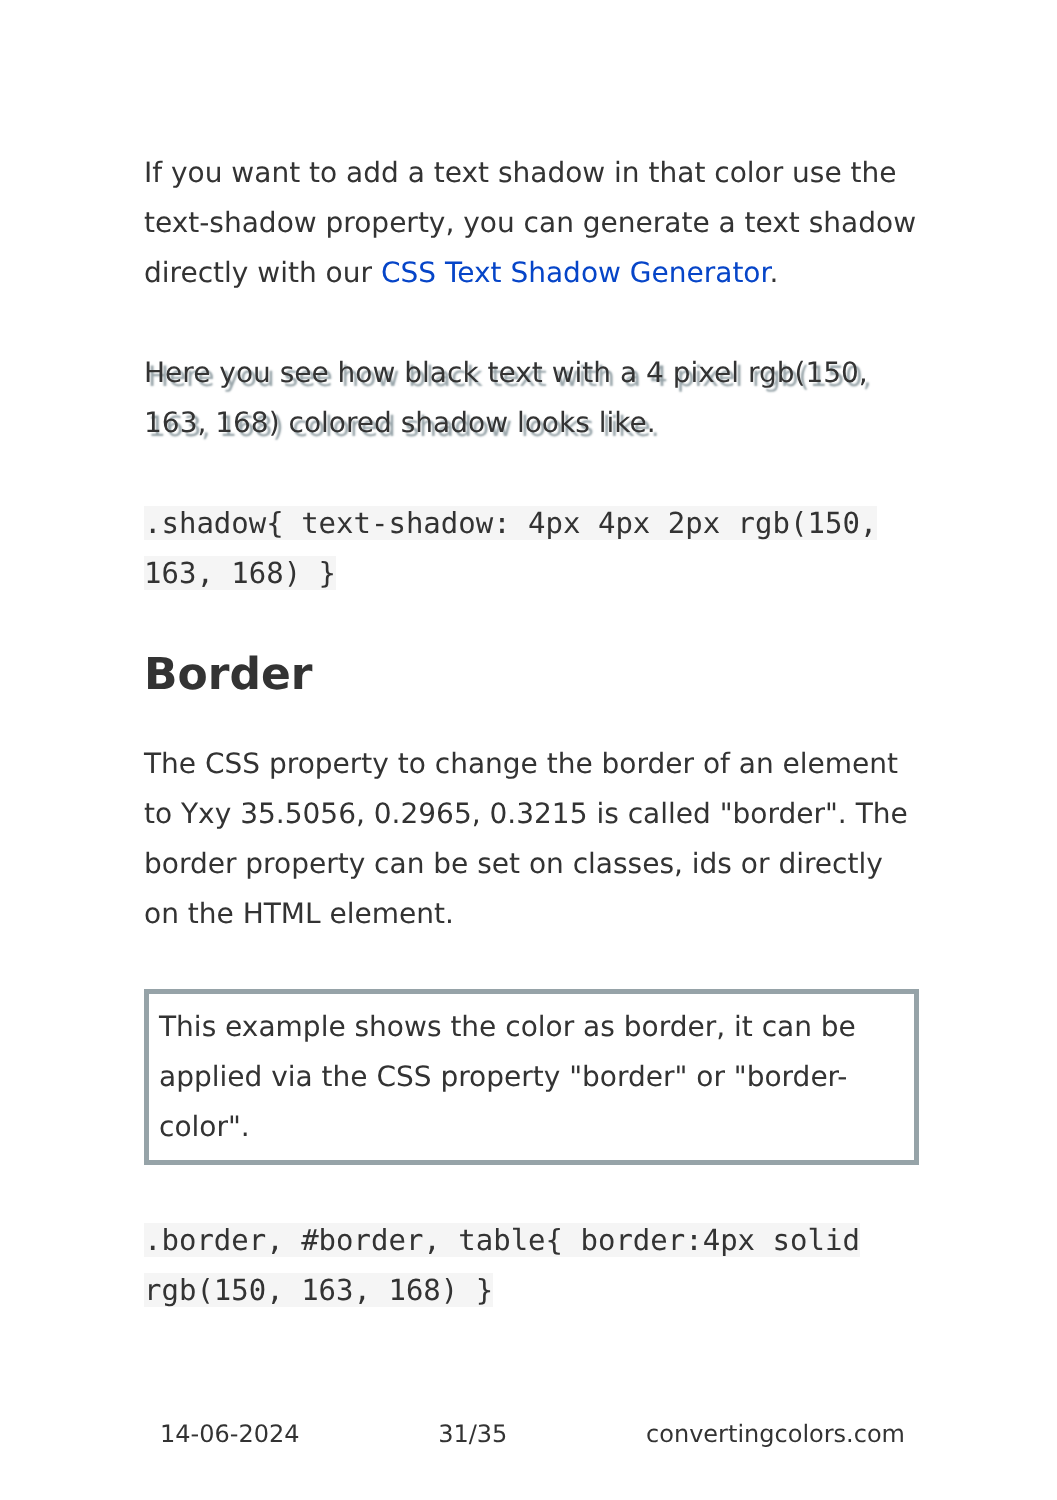If you want to add a text shadow in that color use the text-shadow property, you can generate a text shadow directly with our CSS Text Shadow Generator.
Here you see how black text with a 4 pixel rgb(150, 163, 168) colored shadow looks like.
.shadow{ text-shadow: 4px 4px 2px rgb(150, 163, 168) }
Border
The CSS property to change the border of an element to Yxy 35.5056, 0.2965, 0.3215 is called "border". The border property can be set on classes, ids or directly on the HTML element.
This example shows the color as border, it can be applied via the CSS property "border" or "border-color".
.border, #border, table{ border:4px solid rgb(150, 163, 168) }
14-06-2024 31/35 convertingcolors.com